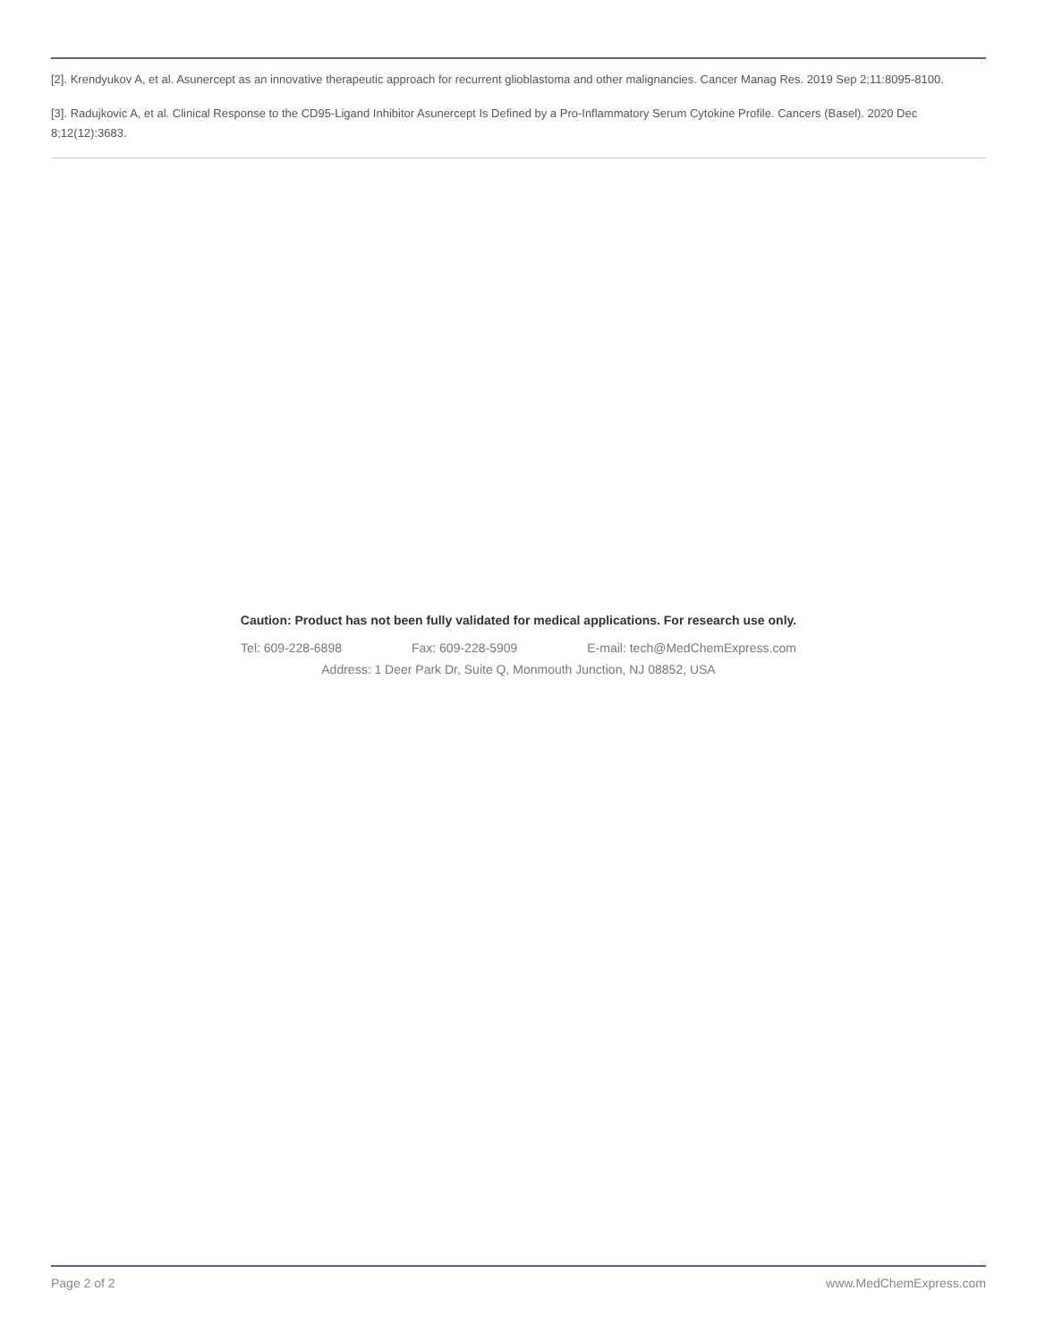[2]. Krendyukov A, et al. Asunercept as an innovative therapeutic approach for recurrent glioblastoma and other malignancies. Cancer Manag Res. 2019 Sep 2;11:8095-8100.
[3]. Radujkovic A, et al. Clinical Response to the CD95-Ligand Inhibitor Asunercept Is Defined by a Pro-Inflammatory Serum Cytokine Profile. Cancers (Basel). 2020 Dec 8;12(12):3683.
Caution: Product has not been fully validated for medical applications. For research use only.
Tel: 609-228-6898 Fax: 609-228-5909 E-mail: tech@MedChemExpress.com
Address: 1 Deer Park Dr, Suite Q, Monmouth Junction, NJ 08852, USA
Page 2 of 2 www.MedChemExpress.com